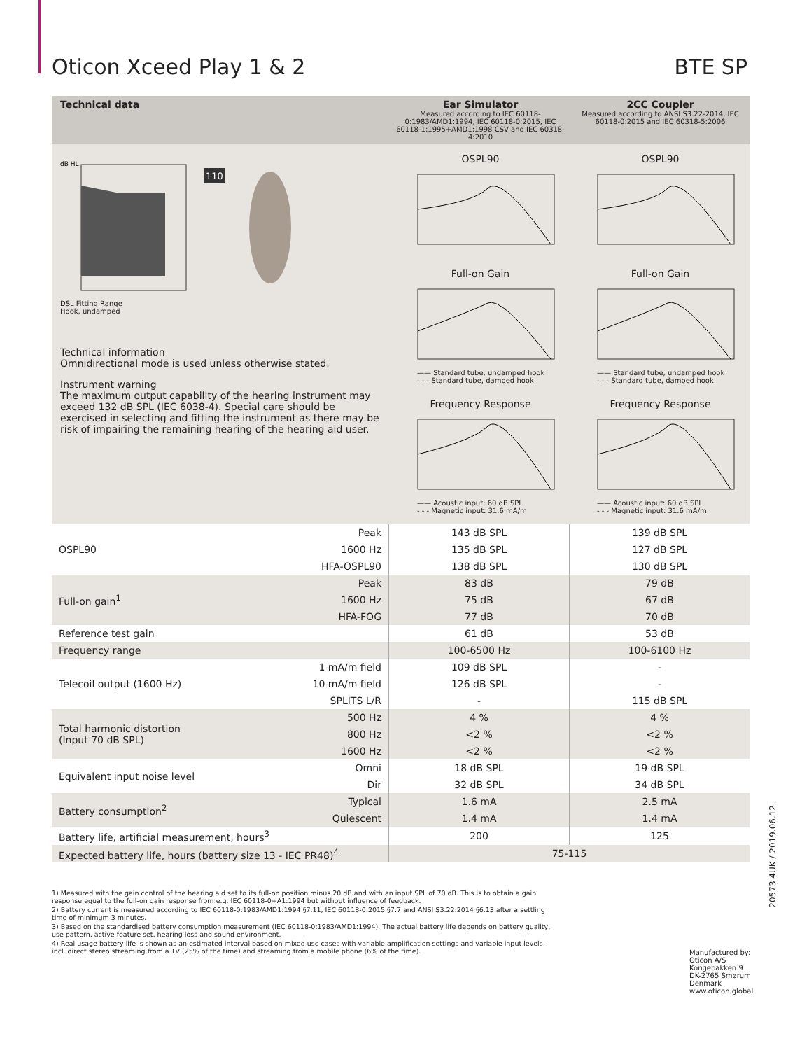Oticon Xceed Play 1 & 2 BTE SP
Technical data
Ear Simulator
Measured according to IEC 60118-0:1983/AMD1:1994, IEC 60118-0:2015, IEC 60118-1:1995+AMD1:1998 CSV and IEC 60318-4:2010
2CC Coupler
Measured according to ANSI S3.22-2014, IEC 60118-0:2015 and IEC 60318-5:2006
dB HL
110
DSL Fitting Range
Hook, undamped
Technical information
Omnidirectional mode is used unless otherwise stated.
Instrument warning
The maximum output capability of the hearing instrument may exceed 132 dB SPL (IEC 6038-4). Special care should be exercised in selecting and fitting the instrument as there may be risk of impairing the remaining hearing of the hearing aid user.
OSPL90
Full-on Gain
—— Standard tube, undamped hook
- - - Standard tube, damped hook
Frequency Response
—— Acoustic input: 60 dB SPL
- - - Magnetic input: 31.6 mA/m
OSPL90
Full-on Gain
—— Standard tube, undamped hook
- - - Standard tube, damped hook
Frequency Response
—— Acoustic input: 60 dB SPL
- - - Magnetic input: 31.6 mA/m
| OSPL90 | Peak | 143 dB SPL | 139 dB SPL |
| | 1600 Hz | 135 dB SPL | 127 dB SPL |
| | HFA-OSPL90 | 138 dB SPL | 130 dB SPL |
| Full-on gain<sup>1</sup> | Peak | 83 dB | 79 dB |
| | 1600 Hz | 75 dB | 67 dB |
| | HFA-FOG | 77 dB | 70 dB |
| Reference test gain | | 61 dB | 53 dB |
| Frequency range | | 100-6500 Hz | 100-6100 Hz |
| Telecoil output (1600 Hz) | 1 mA/m field | 109 dB SPL | - |
| | 10 mA/m field | 126 dB SPL | - |
| | SPLITS L/R | - | 115 dB SPL |
| Total harmonic distortion (Input 70 dB SPL) | 500 Hz | 4 % | 4 % |
| | 800 Hz | <2 % | <2 % |
| | 1600 Hz | <2 % | <2 % |
| Equivalent input noise level | Omni | 18 dB SPL | 19 dB SPL |
| | Dir | 32 dB SPL | 34 dB SPL |
| Battery consumption<sup>2</sup> | Typical | 1.6 mA | 2.5 mA |
| | Quiescent | 1.4 mA | 1.4 mA |
| Battery life, artificial measurement, hours<sup>3</sup> | | 200 | 125 |
| Expected battery life, hours (battery size 13 - IEC PR48)<sup>4</sup> | | 75-115 | |
1) Measured with the gain control of the hearing aid set to its full-on position minus 20 dB and with an input SPL of 70 dB. This is to obtain a gain response equal to the full-on gain response from e.g. IEC 60118-0+A1:1994 but without influence of feedback.
2) Battery current is measured according to IEC 60118-0:1983/AMD1:1994 §7.11, IEC 60118-0:2015 §7.7 and ANSI S3.22:2014 §6.13 after a settling time of minimum 3 minutes.
3) Based on the standardised battery consumption measurement (IEC 60118-0:1983/AMD1:1994). The actual battery life depends on battery quality, use pattern, active feature set, hearing loss and sound environment.
4) Real usage battery life is shown as an estimated interval based on mixed use cases with variable amplification settings and variable input levels, incl. direct stereo streaming from a TV (25% of the time) and streaming from a mobile phone (6% of the time).
Manufactured by:
Oticon A/S
Kongebakken 9
DK-2765 Smørum
Denmark
www.oticon.global
20573 4UK / 2019.06.12